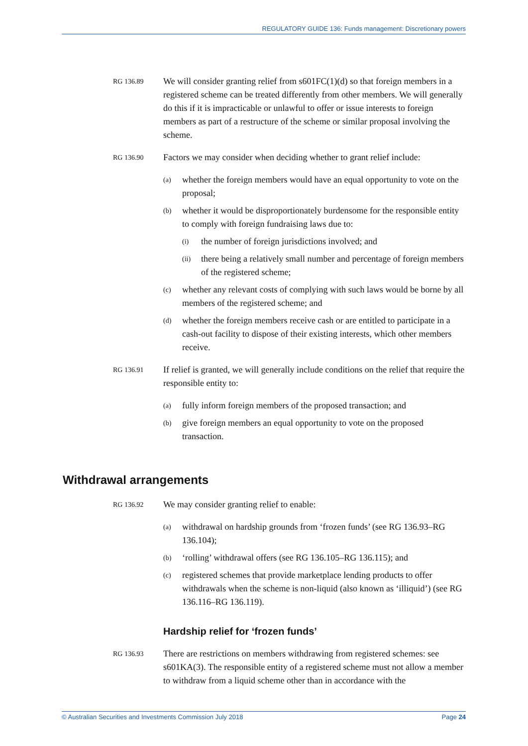REGULATORY GUIDE 136: Funds management: Discretionary powers
RG 136.89
We will consider granting relief from s601FC(1)(d) so that foreign members in a registered scheme can be treated differently from other members. We will generally do this if it is impracticable or unlawful to offer or issue interests to foreign members as part of a restructure of the scheme or similar proposal involving the scheme.
RG 136.90
Factors we may consider when deciding whether to grant relief include:
(a)
whether the foreign members would have an equal opportunity to vote on the proposal;
(b)
whether it would be disproportionately burdensome for the responsible entity to comply with foreign fundraising laws due to:
(i)
the number of foreign jurisdictions involved; and
(ii)
there being a relatively small number and percentage of foreign members of the registered scheme;
(c)
whether any relevant costs of complying with such laws would be borne by all members of the registered scheme; and
(d)
whether the foreign members receive cash or are entitled to participate in a cash-out facility to dispose of their existing interests, which other members receive.
RG 136.91
If relief is granted, we will generally include conditions on the relief that require the responsible entity to:
(a)
fully inform foreign members of the proposed transaction; and
(b)
give foreign members an equal opportunity to vote on the proposed transaction.
Withdrawal arrangements
RG 136.92
We may consider granting relief to enable:
(a)
withdrawal on hardship grounds from ‘frozen funds’ (see RG 136.93–RG 136.104);
(b)
‘rolling’ withdrawal offers (see RG 136.105–RG 136.115); and
(c)
registered schemes that provide marketplace lending products to offer withdrawals when the scheme is non-liquid (also known as ‘illiquid’) (see RG 136.116–RG 136.119).
Hardship relief for ‘frozen funds’
RG 136.93
There are restrictions on members withdrawing from registered schemes: see s601KA(3). The responsible entity of a registered scheme must not allow a member to withdraw from a liquid scheme other than in accordance with the
© Australian Securities and Investments Commission July 2018 Page 24